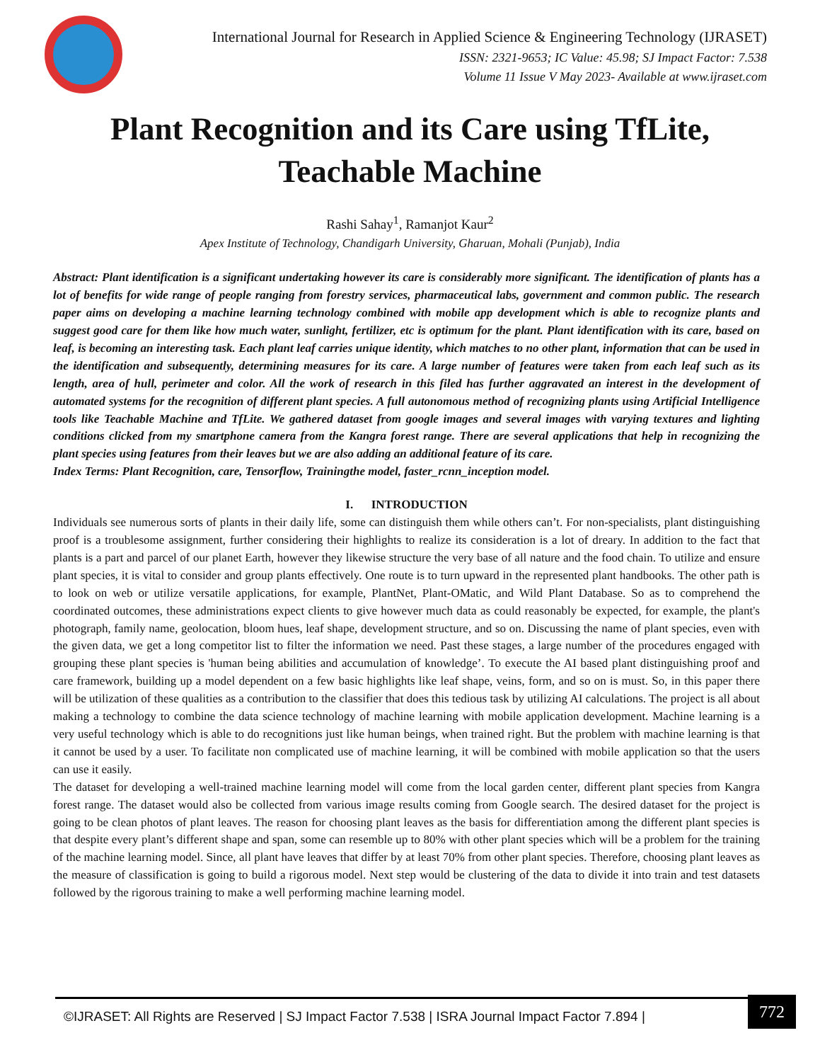International Journal for Research in Applied Science & Engineering Technology (IJRASET)
ISSN: 2321-9653; IC Value: 45.98; SJ Impact Factor: 7.538
Volume 11 Issue V May 2023- Available at www.ijraset.com
Plant Recognition and its Care using TfLite,
Teachable Machine
Rashi Sahay<sup>1</sup>, Ramanjot Kaur<sup>2</sup>
Apex Institute of Technology, Chandigarh University, Gharuan, Mohali (Punjab), India
Abstract: Plant identification is a significant undertaking however its care is considerably more significant. The identification of plants has a lot of benefits for wide range of people ranging from forestry services, pharmaceutical labs, government and common public. The research paper aims on developing a machine learning technology combined with mobile app development which is able to recognize plants and suggest good care for them like how much water, sunlight, fertilizer, etc is optimum for the plant. Plant identification with its care, based on leaf, is becoming an interesting task. Each plant leaf carries unique identity, which matches to no other plant, information that can be used in the identification and subsequently, determining measures for its care. A large number of features were taken from each leaf such as its length, area of hull, perimeter and color. All the work of research in this filed has further aggravated an interest in the development of automated systems for the recognition of different plant species. A full autonomous method of recognizing plants using Artificial Intelligence tools like Teachable Machine and TfLite. We gathered dataset from google images and several images with varying textures and lighting conditions clicked from my smartphone camera from the Kangra forest range. There are several applications that help in recognizing the plant species using features from their leaves but we are also adding an additional feature of its care.
Index Terms: Plant Recognition, care, Tensorflow, Trainingthe model, faster_rcnn_inception model.
I. INTRODUCTION
Individuals see numerous sorts of plants in their daily life, some can distinguish them while others can’t. For non-specialists, plant distinguishing proof is a troublesome assignment, further considering their highlights to realize its consideration is a lot of dreary. In addition to the fact that plants is a part and parcel of our planet Earth, however they likewise structure the very base of all nature and the food chain. To utilize and ensure plant species, it is vital to consider and group plants effectively. One route is to turn upward in the represented plant handbooks. The other path is to look on web or utilize versatile applications, for example, PlantNet, Plant-OMatic, and Wild Plant Database. So as to comprehend the coordinated outcomes, these administrations expect clients to give however much data as could reasonably be expected, for example, the plant's photograph, family name, geolocation, bloom hues, leaf shape, development structure, and so on. Discussing the name of plant species, even with the given data, we get a long competitor list to filter the information we need. Past these stages, a large number of the procedures engaged with grouping these plant species is 'human being abilities and accumulation of knowledge’. To execute the AI based plant distinguishing proof and care framework, building up a model dependent on a few basic highlights like leaf shape, veins, form, and so on is must. So, in this paper there will be utilization of these qualities as a contribution to the classifier that does this tedious task by utilizing AI calculations. The project is all about making a technology to combine the data science technology of machine learning with mobile application development. Machine learning is a very useful technology which is able to do recognitions just like human beings, when trained right. But the problem with machine learning is that it cannot be used by a user. To facilitate non complicated use of machine learning, it will be combined with mobile application so that the users can use it easily.
The dataset for developing a well-trained machine learning model will come from the local garden center, different plant species from Kangra forest range. The dataset would also be collected from various image results coming from Google search. The desired dataset for the project is going to be clean photos of plant leaves. The reason for choosing plant leaves as the basis for differentiation among the different plant species is that despite every plant’s different shape and span, some can resemble up to 80% with other plant species which will be a problem for the training of the machine learning model. Since, all plant have leaves that differ by at least 70% from other plant species. Therefore, choosing plant leaves as the measure of classification is going to build a rigorous model. Next step would be clustering of the data to divide it into train and test datasets followed by the rigorous training to make a well performing machine learning model.
©IJRASET: All Rights are Reserved | SJ Impact Factor 7.538 | ISRA Journal Impact Factor 7.894 |
772